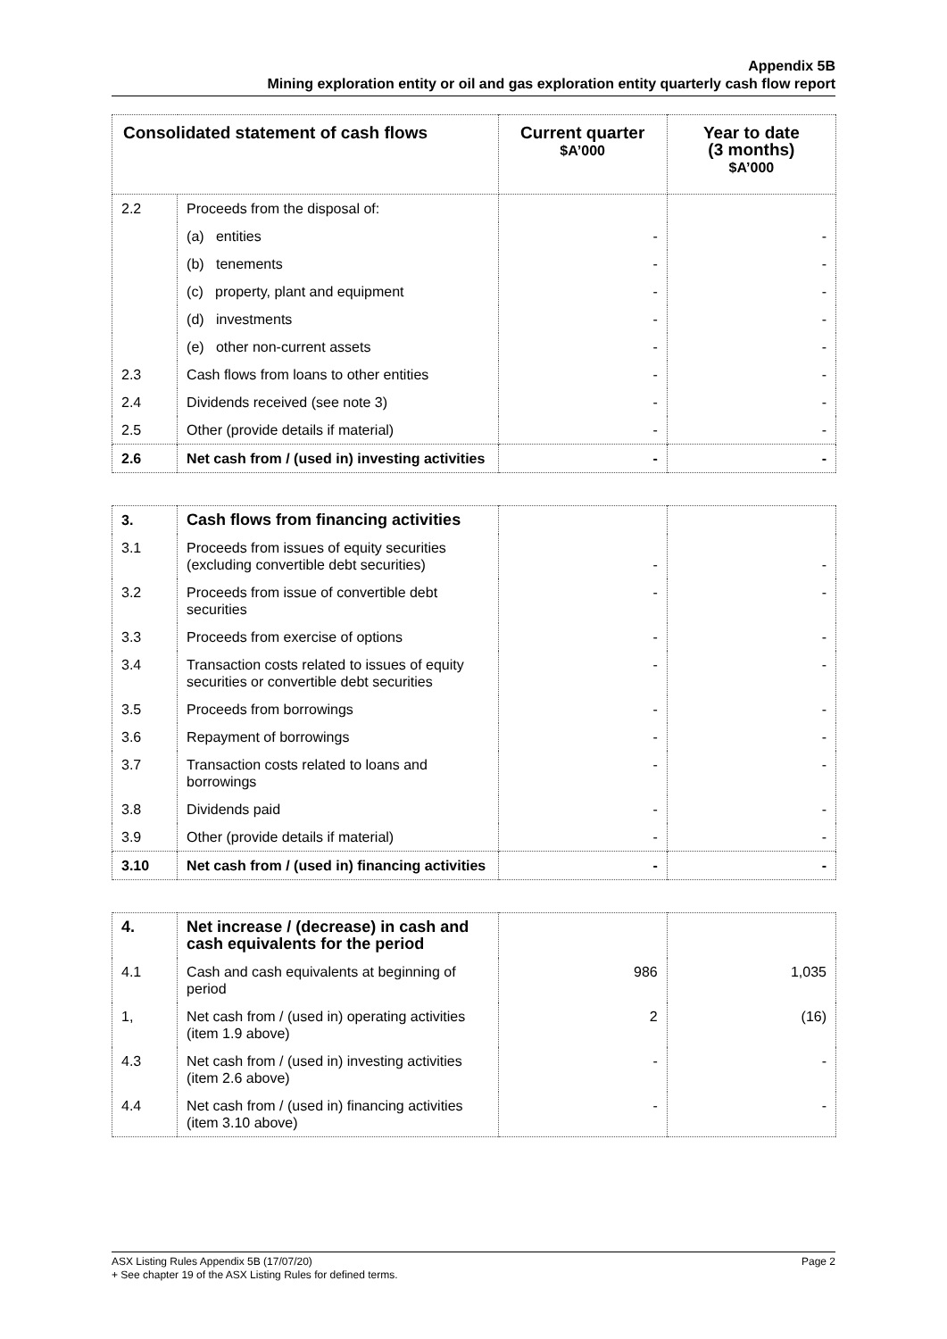Appendix 5B
Mining exploration entity or oil and gas exploration entity quarterly cash flow report
| Consolidated statement of cash flows | | Current quarter $A’000 | Year to date (3 months) $A’000 |
| --- | --- | --- | --- |
| 2.2 | Proceeds from the disposal of: | | |
| | (a) entities | - | - |
| | (b) tenements | - | - |
| | (c) property, plant and equipment | - | - |
| | (d) investments | - | - |
| | (e) other non-current assets | - | - |
| 2.3 | Cash flows from loans to other entities | - | - |
| 2.4 | Dividends received (see note 3) | - | - |
| 2.5 | Other (provide details if material) | - | - |
| 2.6 | Net cash from / (used in) investing activities | - | - |
| 3. | Cash flows from financing activities | | |
| 3.1 | Proceeds from issues of equity securities (excluding convertible debt securities) | - | - |
| 3.2 | Proceeds from issue of convertible debt securities | - | - |
| 3.3 | Proceeds from exercise of options | - | - |
| 3.4 | Transaction costs related to issues of equity securities or convertible debt securities | - | - |
| 3.5 | Proceeds from borrowings | - | - |
| 3.6 | Repayment of borrowings | - | - |
| 3.7 | Transaction costs related to loans and borrowings | - | - |
| 3.8 | Dividends paid | - | - |
| 3.9 | Other (provide details if material) | - | - |
| 3.10 | Net cash from / (used in) financing activities | - | - |
| 4. | Net increase / (decrease) in cash and cash equivalents for the period | | |
| 4.1 | Cash and cash equivalents at beginning of period | 986 | 1,035 |
| 1, | Net cash from / (used in) operating activities (item 1.9 above) | 2 | (16) |
| 4.3 | Net cash from / (used in) investing activities (item 2.6 above) | - | - |
| 4.4 | Net cash from / (used in) financing activities (item 3.10 above) | - | - |
Page 2 ASX Listing Rules Appendix 5B (17/07/20)
+ See chapter 19 of the ASX Listing Rules for defined terms.